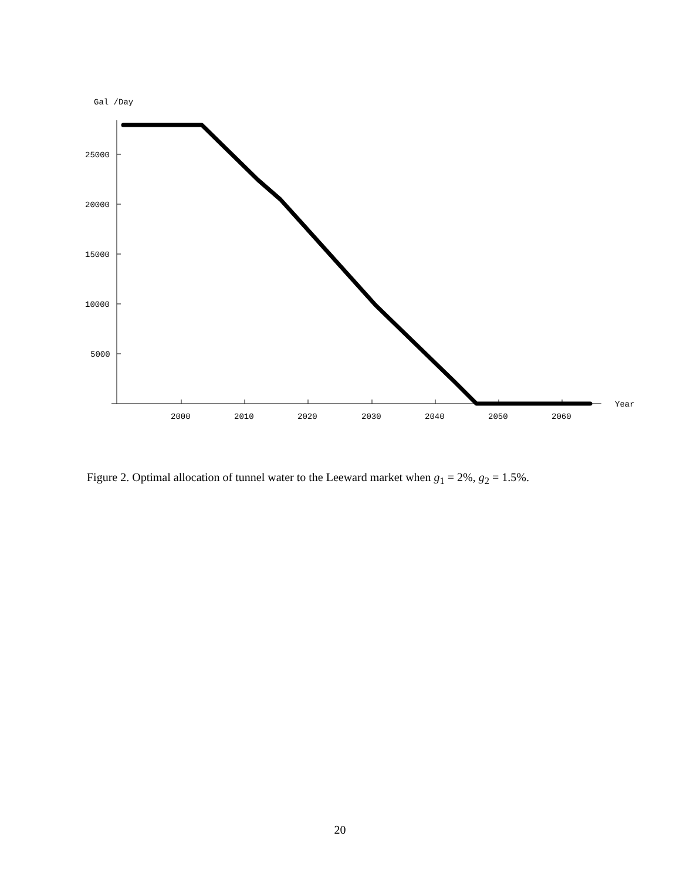Gal /Day
25000
20000
15000
10000
5000
2000
2010
2020
2030
2040
2050
2060
Year
Figure 2. Optimal allocation of tunnel water to the Leeward market when g<sub>1</sub> = 2%, g<sub>2</sub> = 1.5%.
20